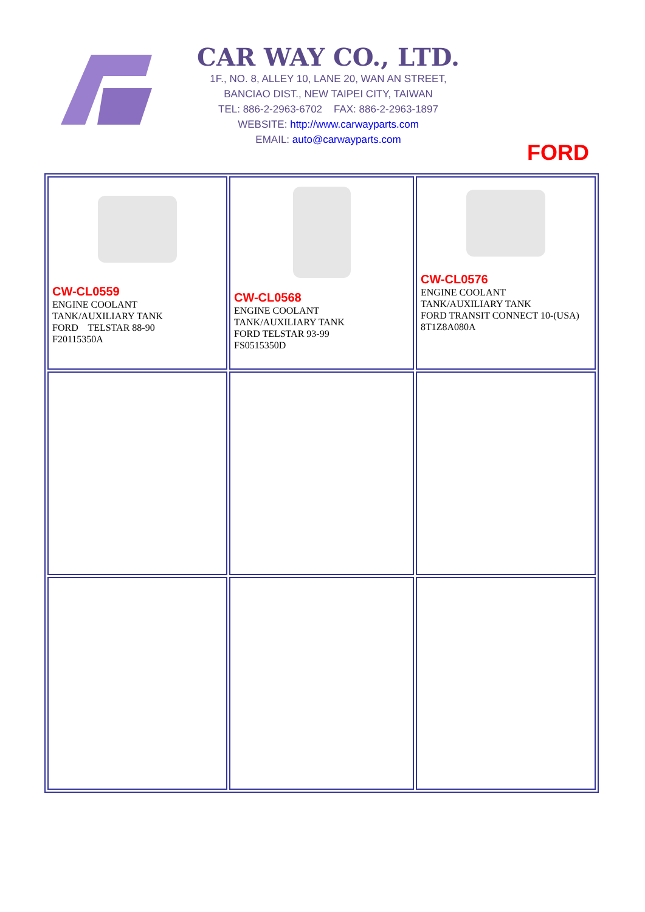CAR WAY CO., LTD.
1F., NO. 8, ALLEY 10, LANE 20, WAN AN STREET,
BANCIAO DIST., NEW TAIPEI CITY, TAIWAN
TEL: 886-2-2963-6702 FAX: 886-2-2963-1897
WEBSITE: http://www.carwayparts.com
EMAIL: auto@carwayparts.com
FORD
| CW-CL0559 ENGINE COOLANT TANK/AUXILIARY TANK FORD TELSTAR 88-90 F20115350A | CW-CL0568 ENGINE COOLANT TANK/AUXILIARY TANK FORD TELSTAR 93-99 FS0515350D | CW-CL0576 ENGINE COOLANT TANK/AUXILIARY TANK FORD TRANSIT CONNECT 10-(USA) 8T1Z8A080A |